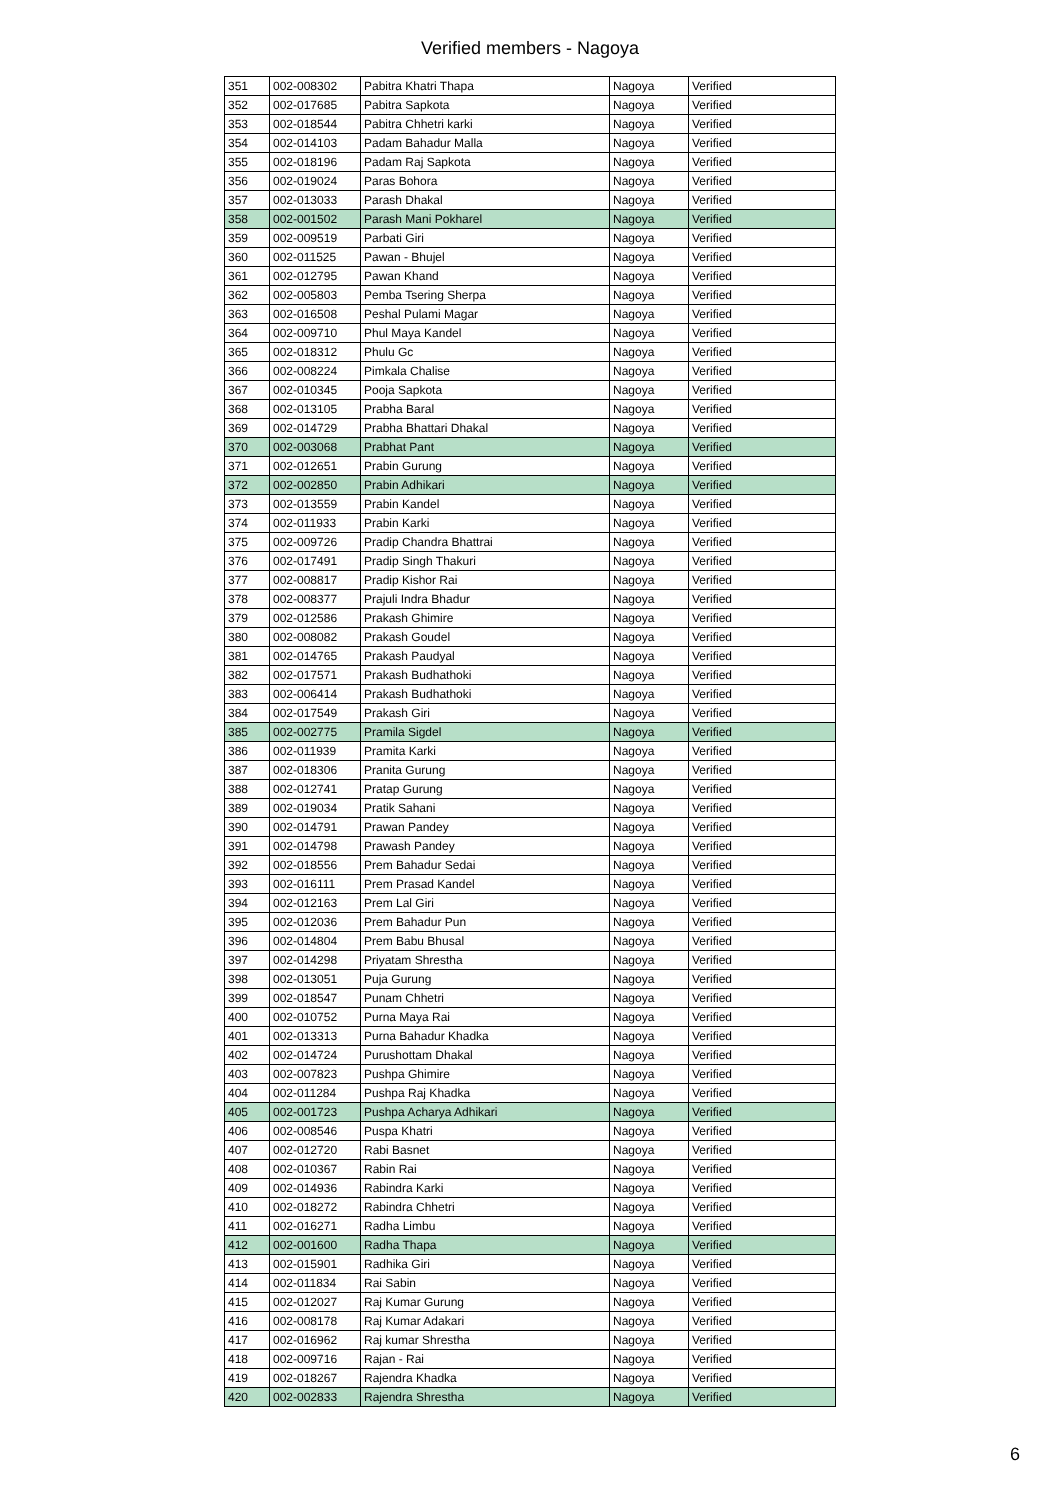Verified members - Nagoya
| 351 | 002-008302 | Pabitra Khatri Thapa | Nagoya | Verified |
| 352 | 002-017685 | Pabitra Sapkota | Nagoya | Verified |
| 353 | 002-018544 | Pabitra Chhetri karki | Nagoya | Verified |
| 354 | 002-014103 | Padam Bahadur Malla | Nagoya | Verified |
| 355 | 002-018196 | Padam Raj Sapkota | Nagoya | Verified |
| 356 | 002-019024 | Paras Bohora | Nagoya | Verified |
| 357 | 002-013033 | Parash Dhakal | Nagoya | Verified |
| 358 | 002-001502 | Parash Mani Pokharel | Nagoya | Verified |
| 359 | 002-009519 | Parbati Giri | Nagoya | Verified |
| 360 | 002-011525 | Pawan - Bhujel | Nagoya | Verified |
| 361 | 002-012795 | Pawan Khand | Nagoya | Verified |
| 362 | 002-005803 | Pemba Tsering Sherpa | Nagoya | Verified |
| 363 | 002-016508 | Peshal Pulami Magar | Nagoya | Verified |
| 364 | 002-009710 | Phul Maya Kandel | Nagoya | Verified |
| 365 | 002-018312 | Phulu Gc | Nagoya | Verified |
| 366 | 002-008224 | Pimkala Chalise | Nagoya | Verified |
| 367 | 002-010345 | Pooja Sapkota | Nagoya | Verified |
| 368 | 002-013105 | Prabha Baral | Nagoya | Verified |
| 369 | 002-014729 | Prabha Bhattari Dhakal | Nagoya | Verified |
| 370 | 002-003068 | Prabhat Pant | Nagoya | Verified |
| 371 | 002-012651 | Prabin Gurung | Nagoya | Verified |
| 372 | 002-002850 | Prabin Adhikari | Nagoya | Verified |
| 373 | 002-013559 | Prabin Kandel | Nagoya | Verified |
| 374 | 002-011933 | Prabin Karki | Nagoya | Verified |
| 375 | 002-009726 | Pradip Chandra Bhattrai | Nagoya | Verified |
| 376 | 002-017491 | Pradip Singh Thakuri | Nagoya | Verified |
| 377 | 002-008817 | Pradip Kishor Rai | Nagoya | Verified |
| 378 | 002-008377 | Prajuli Indra Bhadur | Nagoya | Verified |
| 379 | 002-012586 | Prakash Ghimire | Nagoya | Verified |
| 380 | 002-008082 | Prakash Goudel | Nagoya | Verified |
| 381 | 002-014765 | Prakash Paudyal | Nagoya | Verified |
| 382 | 002-017571 | Prakash Budhathoki | Nagoya | Verified |
| 383 | 002-006414 | Prakash Budhathoki | Nagoya | Verified |
| 384 | 002-017549 | Prakash Giri | Nagoya | Verified |
| 385 | 002-002775 | Pramila Sigdel | Nagoya | Verified |
| 386 | 002-011939 | Pramita Karki | Nagoya | Verified |
| 387 | 002-018306 | Pranita Gurung | Nagoya | Verified |
| 388 | 002-012741 | Pratap Gurung | Nagoya | Verified |
| 389 | 002-019034 | Pratik Sahani | Nagoya | Verified |
| 390 | 002-014791 | Prawan Pandey | Nagoya | Verified |
| 391 | 002-014798 | Prawash Pandey | Nagoya | Verified |
| 392 | 002-018556 | Prem Bahadur Sedai | Nagoya | Verified |
| 393 | 002-016111 | Prem Prasad Kandel | Nagoya | Verified |
| 394 | 002-012163 | Prem Lal Giri | Nagoya | Verified |
| 395 | 002-012036 | Prem Bahadur Pun | Nagoya | Verified |
| 396 | 002-014804 | Prem Babu Bhusal | Nagoya | Verified |
| 397 | 002-014298 | Priyatam Shrestha | Nagoya | Verified |
| 398 | 002-013051 | Puja Gurung | Nagoya | Verified |
| 399 | 002-018547 | Punam Chhetri | Nagoya | Verified |
| 400 | 002-010752 | Purna Maya Rai | Nagoya | Verified |
| 401 | 002-013313 | Purna Bahadur Khadka | Nagoya | Verified |
| 402 | 002-014724 | Purushottam Dhakal | Nagoya | Verified |
| 403 | 002-007823 | Pushpa Ghimire | Nagoya | Verified |
| 404 | 002-011284 | Pushpa Raj Khadka | Nagoya | Verified |
| 405 | 002-001723 | Pushpa Acharya Adhikari | Nagoya | Verified |
| 406 | 002-008546 | Puspa Khatri | Nagoya | Verified |
| 407 | 002-012720 | Rabi Basnet | Nagoya | Verified |
| 408 | 002-010367 | Rabin Rai | Nagoya | Verified |
| 409 | 002-014936 | Rabindra Karki | Nagoya | Verified |
| 410 | 002-018272 | Rabindra Chhetri | Nagoya | Verified |
| 411 | 002-016271 | Radha Limbu | Nagoya | Verified |
| 412 | 002-001600 | Radha Thapa | Nagoya | Verified |
| 413 | 002-015901 | Radhika Giri | Nagoya | Verified |
| 414 | 002-011834 | Rai Sabin | Nagoya | Verified |
| 415 | 002-012027 | Raj Kumar Gurung | Nagoya | Verified |
| 416 | 002-008178 | Raj Kumar Adakari | Nagoya | Verified |
| 417 | 002-016962 | Raj kumar Shrestha | Nagoya | Verified |
| 418 | 002-009716 | Rajan - Rai | Nagoya | Verified |
| 419 | 002-018267 | Rajendra Khadka | Nagoya | Verified |
| 420 | 002-002833 | Rajendra Shrestha | Nagoya | Verified |
6